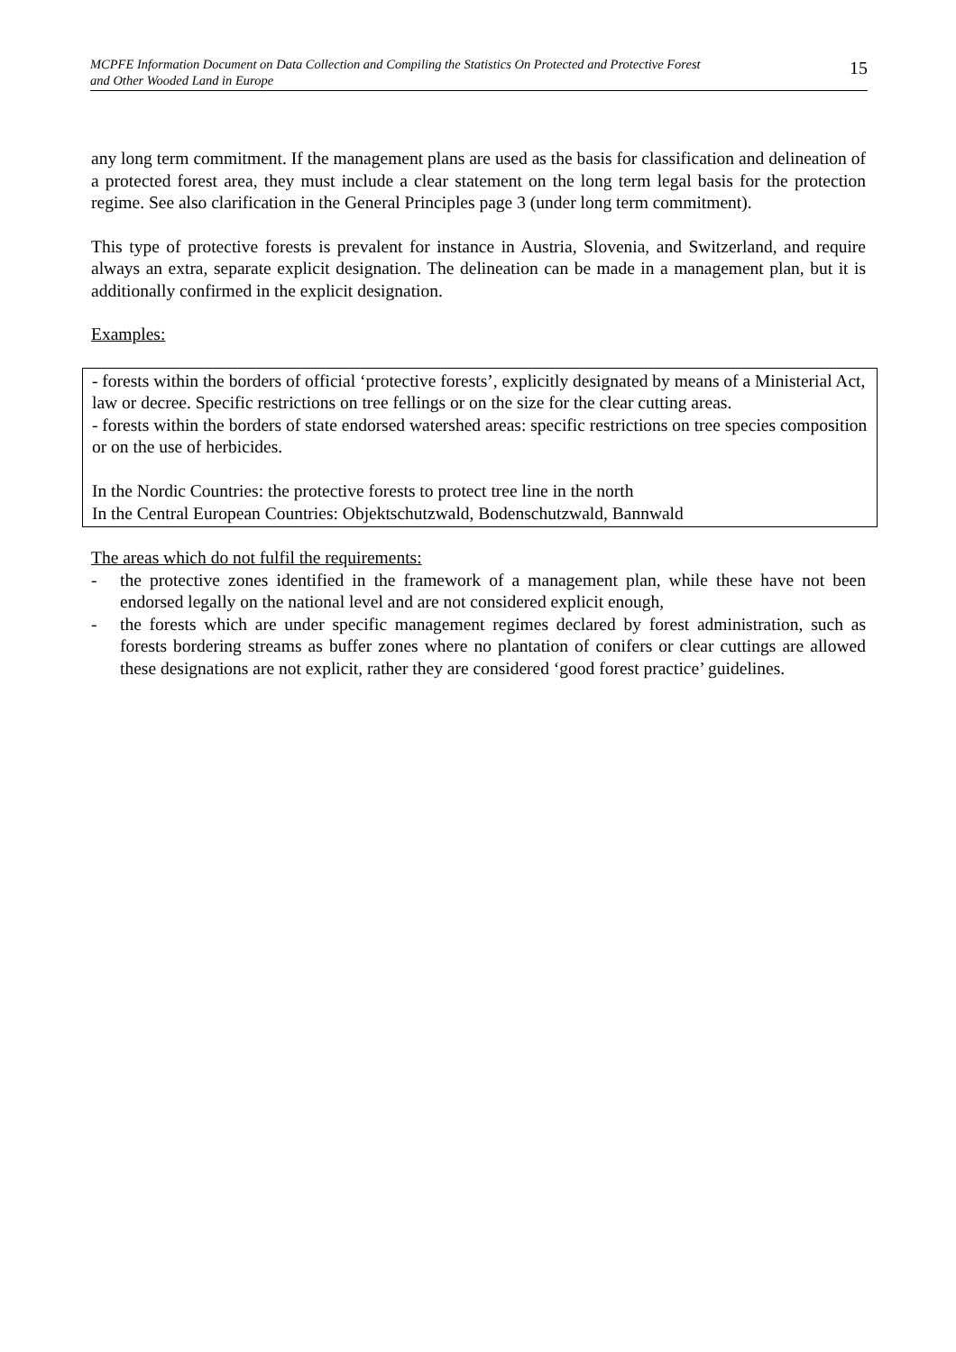MCPFE Information Document on Data Collection and Compiling the Statistics On Protected and Protective Forest
and Other Wooded Land in Europe 15
any long term commitment. If the management plans are used as the basis for classification and delineation of a protected forest area, they must include a clear statement on the long term legal basis for the protection regime. See also clarification in the General Principles page 3 (under long term commitment).
This type of protective forests is prevalent for instance in Austria, Slovenia, and Switzerland, and require always an extra, separate explicit designation. The delineation can be made in a management plan, but it is additionally confirmed in the explicit designation.
Examples:
- forests within the borders of official ‘protective forests’, explicitly designated by means of a Ministerial Act, law or decree. Specific restrictions on tree fellings or on the size for the clear cutting areas.
- forests within the borders of state endorsed watershed areas: specific restrictions on tree species composition or on the use of herbicides.
In the Nordic Countries: the protective forests to protect tree line in the north
In the Central European Countries: Objektschutzwald, Bodenschutzwald, Bannwald
The areas which do not fulfil the requirements:
- the protective zones identified in the framework of a management plan, while these have not been endorsed legally on the national level and are not considered explicit enough,
- the forests which are under specific management regimes declared by forest administration, such as forests bordering streams as buffer zones where no plantation of conifers or clear cuttings are allowed these designations are not explicit, rather they are considered ‘good forest practice’ guidelines.